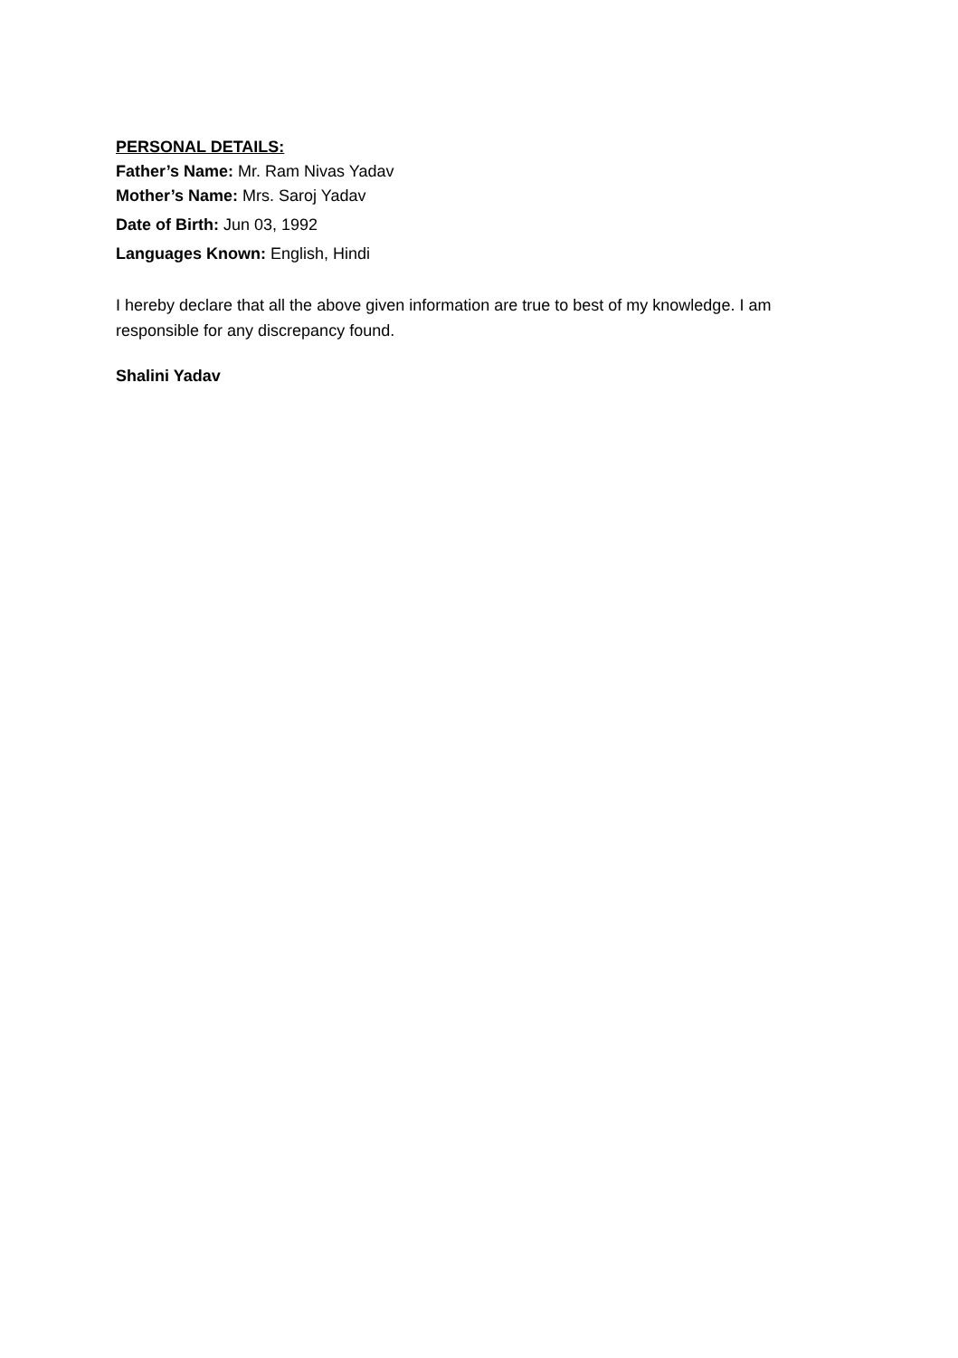PERSONAL DETAILS:
Father’s Name: Mr. Ram Nivas Yadav
Mother’s Name: Mrs. Saroj Yadav
Date of Birth: Jun 03, 1992
Languages Known: English, Hindi
I hereby declare that all the above given information are true to best of my knowledge. I am responsible for any discrepancy found.
Shalini Yadav